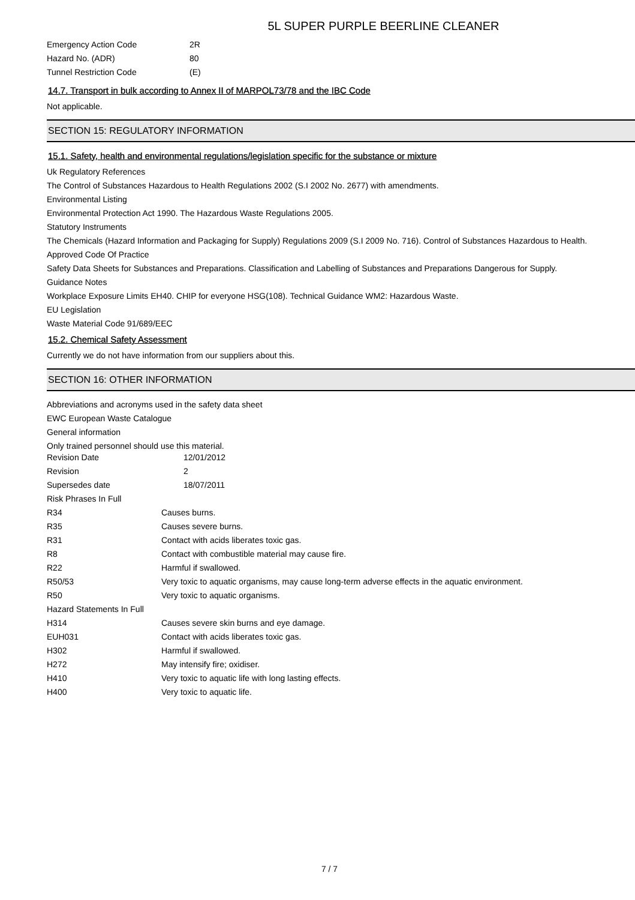5L SUPER PURPLE BEERLINE CLEANER
| Emergency Action Code | 2R |
| Hazard No. (ADR) | 80 |
| Tunnel Restriction Code | (E) |
14.7. Transport in bulk according to Annex II of MARPOL73/78 and the IBC Code
Not applicable.
SECTION 15: REGULATORY INFORMATION
15.1. Safety, health and environmental regulations/legislation specific for the substance or mixture
Uk Regulatory References
The Control of Substances Hazardous to Health Regulations 2002 (S.I 2002 No. 2677) with amendments.
Environmental Listing
Environmental Protection Act 1990. The Hazardous Waste Regulations 2005.
Statutory Instruments
The Chemicals (Hazard Information and Packaging for Supply) Regulations 2009 (S.I 2009 No. 716). Control of Substances Hazardous to Health.
Approved Code Of Practice
Safety Data Sheets for Substances and Preparations. Classification and Labelling of Substances and Preparations Dangerous for Supply.
Guidance Notes
Workplace Exposure Limits EH40. CHIP for everyone HSG(108). Technical Guidance WM2: Hazardous Waste.
EU Legislation
Waste Material Code 91/689/EEC
15.2. Chemical Safety Assessment
Currently we do not have information from our suppliers about this.
SECTION 16: OTHER INFORMATION
Abbreviations and acronyms used in the safety data sheet
EWC European Waste Catalogue
General information
Only trained personnel should use this material.
| Revision Date | 12/01/2012 |
| Revision | 2 |
| Supersedes date | 18/07/2011 |
| Risk Phrases In Full | |
| R34 | Causes burns. |
| R35 | Causes severe burns. |
| R31 | Contact with acids liberates toxic gas. |
| R8 | Contact with combustible material may cause fire. |
| R22 | Harmful if swallowed. |
| R50/53 | Very toxic to aquatic organisms, may cause long-term adverse effects in the aquatic environment. |
| R50 | Very toxic to aquatic organisms. |
| Hazard Statements In Full | |
| H314 | Causes severe skin burns and eye damage. |
| EUH031 | Contact with acids liberates toxic gas. |
| H302 | Harmful if swallowed. |
| H272 | May intensify fire; oxidiser. |
| H410 | Very toxic to aquatic life with long lasting effects. |
| H400 | Very toxic to aquatic life. |
7 / 7